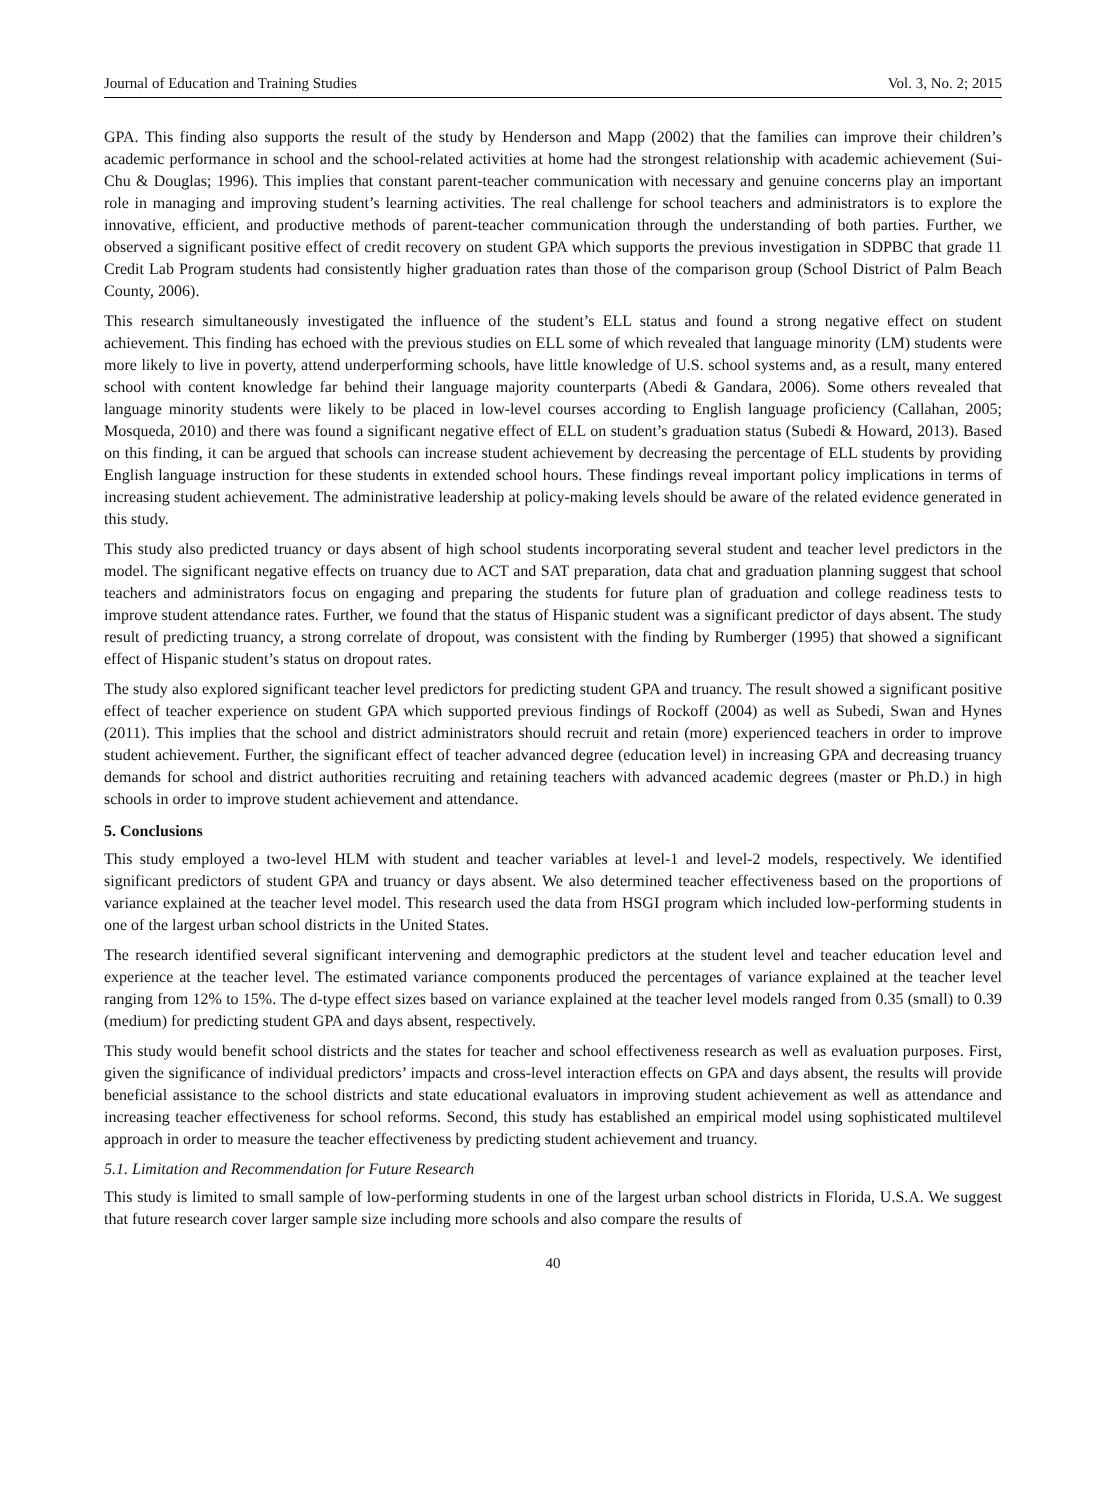Journal of Education and Training Studies Vol. 3, No. 2; 2015
GPA. This finding also supports the result of the study by Henderson and Mapp (2002) that the families can improve their children’s academic performance in school and the school-related activities at home had the strongest relationship with academic achievement (Sui-Chu & Douglas; 1996). This implies that constant parent-teacher communication with necessary and genuine concerns play an important role in managing and improving student’s learning activities. The real challenge for school teachers and administrators is to explore the innovative, efficient, and productive methods of parent-teacher communication through the understanding of both parties. Further, we observed a significant positive effect of credit recovery on student GPA which supports the previous investigation in SDPBC that grade 11 Credit Lab Program students had consistently higher graduation rates than those of the comparison group (School District of Palm Beach County, 2006).
This research simultaneously investigated the influence of the student’s ELL status and found a strong negative effect on student achievement. This finding has echoed with the previous studies on ELL some of which revealed that language minority (LM) students were more likely to live in poverty, attend underperforming schools, have little knowledge of U.S. school systems and, as a result, many entered school with content knowledge far behind their language majority counterparts (Abedi & Gandara, 2006). Some others revealed that language minority students were likely to be placed in low-level courses according to English language proficiency (Callahan, 2005; Mosqueda, 2010) and there was found a significant negative effect of ELL on student’s graduation status (Subedi & Howard, 2013). Based on this finding, it can be argued that schools can increase student achievement by decreasing the percentage of ELL students by providing English language instruction for these students in extended school hours. These findings reveal important policy implications in terms of increasing student achievement. The administrative leadership at policy-making levels should be aware of the related evidence generated in this study.
This study also predicted truancy or days absent of high school students incorporating several student and teacher level predictors in the model. The significant negative effects on truancy due to ACT and SAT preparation, data chat and graduation planning suggest that school teachers and administrators focus on engaging and preparing the students for future plan of graduation and college readiness tests to improve student attendance rates. Further, we found that the status of Hispanic student was a significant predictor of days absent. The study result of predicting truancy, a strong correlate of dropout, was consistent with the finding by Rumberger (1995) that showed a significant effect of Hispanic student’s status on dropout rates.
The study also explored significant teacher level predictors for predicting student GPA and truancy. The result showed a significant positive effect of teacher experience on student GPA which supported previous findings of Rockoff (2004) as well as Subedi, Swan and Hynes (2011). This implies that the school and district administrators should recruit and retain (more) experienced teachers in order to improve student achievement. Further, the significant effect of teacher advanced degree (education level) in increasing GPA and decreasing truancy demands for school and district authorities recruiting and retaining teachers with advanced academic degrees (master or Ph.D.) in high schools in order to improve student achievement and attendance.
5. Conclusions
This study employed a two-level HLM with student and teacher variables at level-1 and level-2 models, respectively. We identified significant predictors of student GPA and truancy or days absent. We also determined teacher effectiveness based on the proportions of variance explained at the teacher level model. This research used the data from HSGI program which included low-performing students in one of the largest urban school districts in the United States.
The research identified several significant intervening and demographic predictors at the student level and teacher education level and experience at the teacher level. The estimated variance components produced the percentages of variance explained at the teacher level ranging from 12% to 15%. The d-type effect sizes based on variance explained at the teacher level models ranged from 0.35 (small) to 0.39 (medium) for predicting student GPA and days absent, respectively.
This study would benefit school districts and the states for teacher and school effectiveness research as well as evaluation purposes. First, given the significance of individual predictors’ impacts and cross-level interaction effects on GPA and days absent, the results will provide beneficial assistance to the school districts and state educational evaluators in improving student achievement as well as attendance and increasing teacher effectiveness for school reforms. Second, this study has established an empirical model using sophisticated multilevel approach in order to measure the teacher effectiveness by predicting student achievement and truancy.
5.1. Limitation and Recommendation for Future Research
This study is limited to small sample of low-performing students in one of the largest urban school districts in Florida, U.S.A. We suggest that future research cover larger sample size including more schools and also compare the results of
40